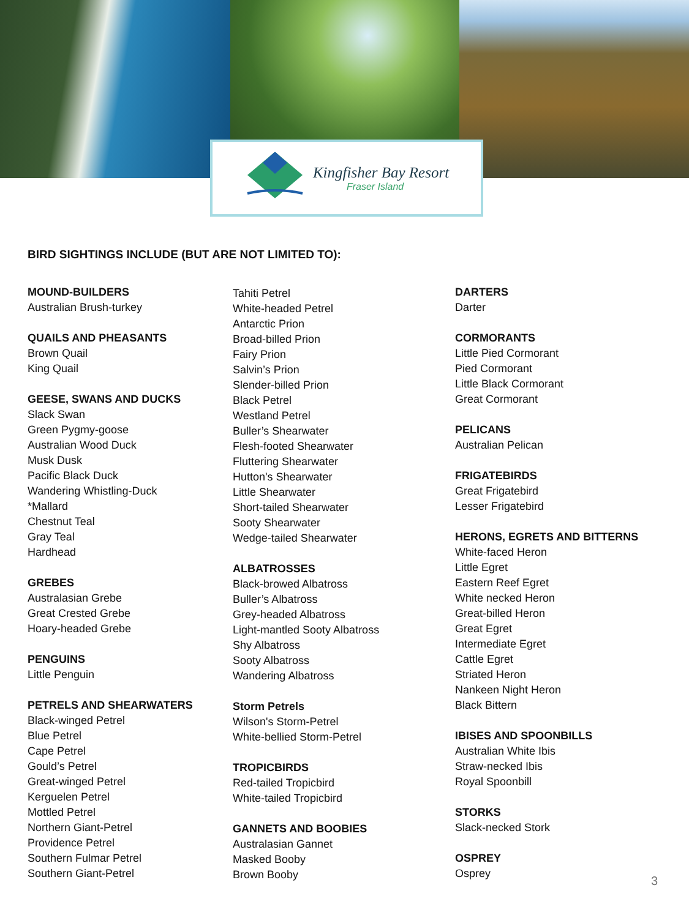Kingfisher Bay Resort
Fraser Island
BIRD SIGHTINGS INCLUDE (BUT ARE NOT LIMITED TO):
MOUND-BUILDERS
Australian Brush-turkey
QUAILS AND PHEASANTS
Brown Quail
King Quail
GEESE, SWANS AND DUCKS
Slack Swan
Green Pygmy-goose
Australian Wood Duck
Musk Dusk
Pacific Black Duck
Wandering Whistling-Duck
*Mallard
Chestnut Teal
Gray Teal
Hardhead
GREBES
Australasian Grebe
Great Crested Grebe
Hoary-headed Grebe
PENGUINS
Little Penguin
PETRELS AND SHEARWATERS
Black-winged Petrel
Blue Petrel
Cape Petrel
Gould’s Petrel
Great-winged Petrel
Kerguelen Petrel
Mottled Petrel
Northern Giant-Petrel
Providence Petrel
Southern Fulmar Petrel
Southern Giant-Petrel
Tahiti Petrel
White-headed Petrel
Antarctic Prion
Broad-billed Prion
Fairy Prion
Salvin’s Prion
Slender-billed Prion
Black Petrel
Westland Petrel
Buller’s Shearwater
Flesh-footed Shearwater
Fluttering Shearwater
Hutton's Shearwater
Little Shearwater
Short-tailed Shearwater
Sooty Shearwater
Wedge-tailed Shearwater
ALBATROSSES
Black-browed Albatross
Buller’s Albatross
Grey-headed Albatross
Light-mantled Sooty Albatross
Shy Albatross
Sooty Albatross
Wandering Albatross
Storm Petrels
Wilson's Storm-Petrel
White-bellied Storm-Petrel
TROPICBIRDS
Red-tailed Tropicbird
White-tailed Tropicbird
GANNETS AND BOOBIES
Australasian Gannet
Masked Booby
Brown Booby
DARTERS
Darter
CORMORANTS
Little Pied Cormorant
Pied Cormorant
Little Black Cormorant
Great Cormorant
PELICANS
Australian Pelican
FRIGATEBIRDS
Great Frigatebird
Lesser Frigatebird
HERONS, EGRETS AND BITTERNS
White-faced Heron
Little Egret
Eastern Reef Egret
White necked Heron
Great-billed Heron
Great Egret
Intermediate Egret
Cattle Egret
Striated Heron
Nankeen Night Heron
Black Bittern
IBISES AND SPOONBILLS
Australian White Ibis
Straw-necked Ibis
Royal Spoonbill
STORKS
Slack-necked Stork
OSPREY
Osprey
3